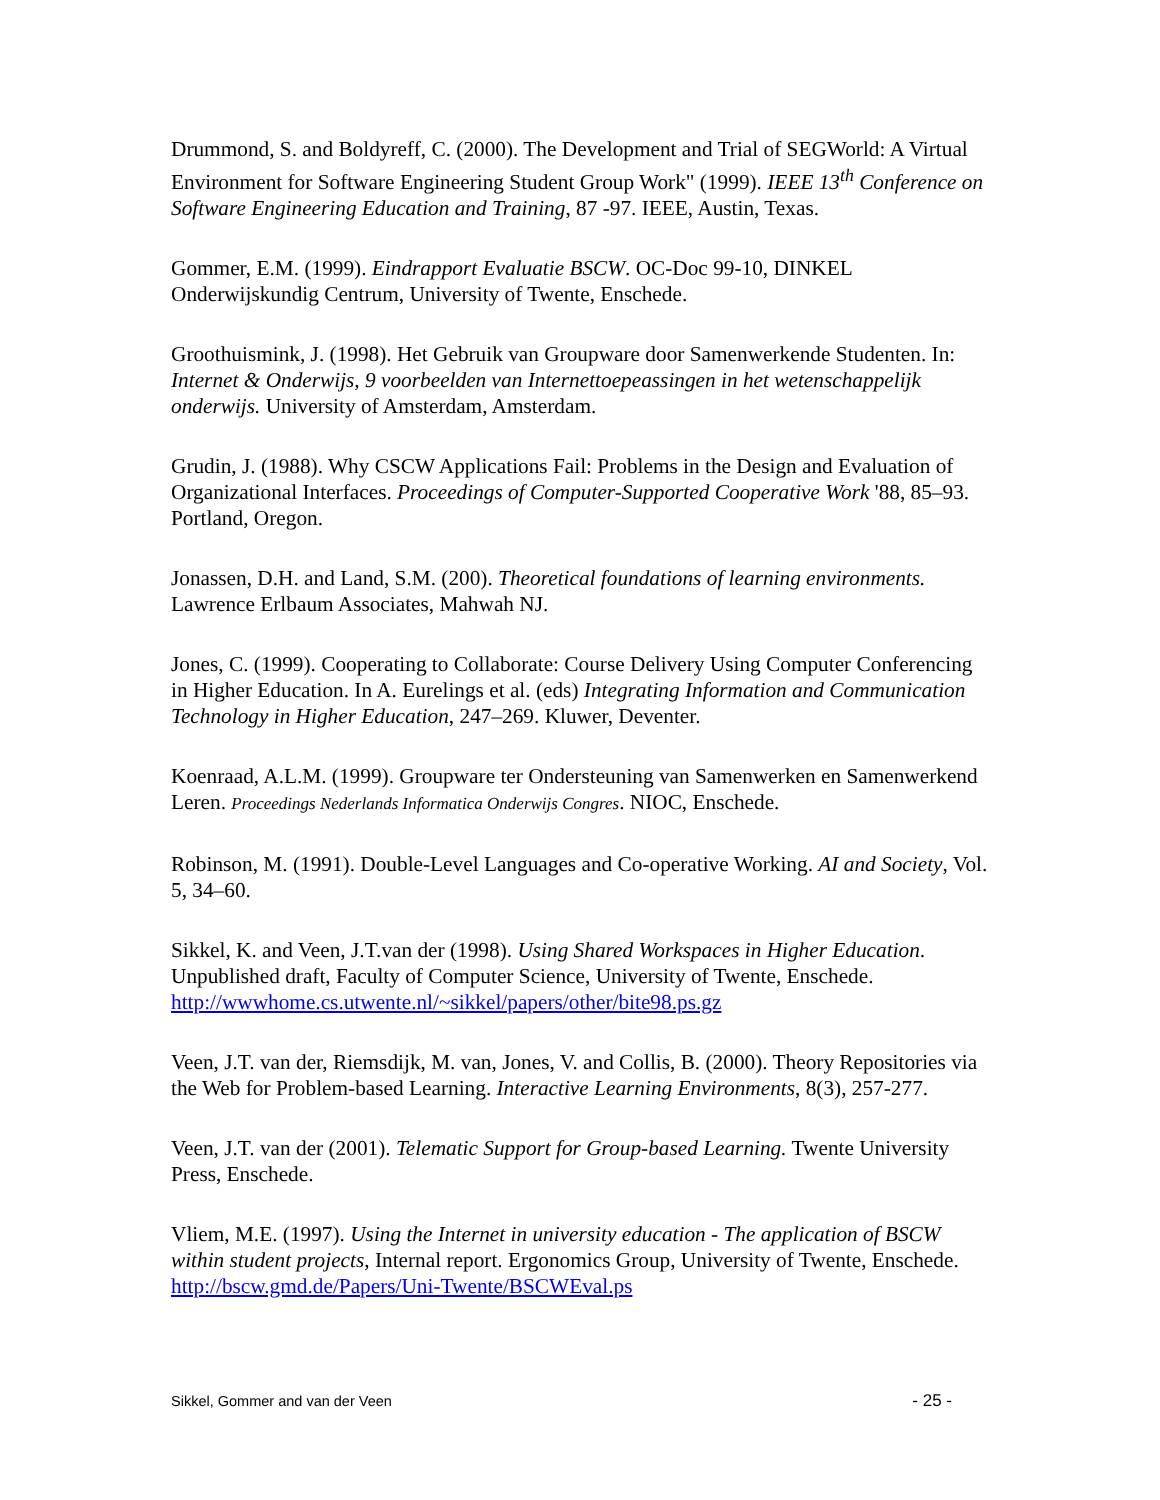Drummond, S. and Boldyreff, C. (2000). The Development and Trial of SEGWorld: A Virtual Environment for Software Engineering Student Group Work" (1999). IEEE 13<sup>th</sup> Conference on Software Engineering Education and Training, 87 -97. IEEE, Austin, Texas.
Gommer, E.M. (1999). Eindrapport Evaluatie BSCW. OC-Doc 99-10, DINKEL Onderwijskundig Centrum, University of Twente, Enschede.
Groothuismink, J. (1998). Het Gebruik van Groupware door Samenwerkende Studenten. In: Internet & Onderwijs, 9 voorbeelden van Internettoepeassingen in het wetenschappelijk onderwijs. University of Amsterdam, Amsterdam.
Grudin, J. (1988). Why CSCW Applications Fail: Problems in the Design and Evaluation of Organizational Interfaces. Proceedings of Computer-Supported Cooperative Work '88, 85–93. Portland, Oregon.
Jonassen, D.H. and Land, S.M. (200). Theoretical foundations of learning environments. Lawrence Erlbaum Associates, Mahwah NJ.
Jones, C. (1999). Cooperating to Collaborate: Course Delivery Using Computer Conferencing in Higher Education. In A. Eurelings et al. (eds) Integrating Information and Communication Technology in Higher Education, 247–269. Kluwer, Deventer.
Koenraad, A.L.M. (1999). Groupware ter Ondersteuning van Samenwerken en Samenwerkend Leren. Proceedings Nederlands Informatica Onderwijs Congres. NIOC, Enschede.
Robinson, M. (1991). Double-Level Languages and Co-operative Working. AI and Society, Vol. 5, 34–60.
Sikkel, K. and Veen, J.T.van der (1998). Using Shared Workspaces in Higher Education. Unpublished draft, Faculty of Computer Science, University of Twente, Enschede. http://wwwhome.cs.utwente.nl/~sikkel/papers/other/bite98.ps.gz
Veen, J.T. van der, Riemsdijk, M. van, Jones, V. and Collis, B. (2000). Theory Repositories via the Web for Problem-based Learning. Interactive Learning Environments, 8(3), 257-277.
Veen, J.T. van der (2001). Telematic Support for Group-based Learning. Twente University Press, Enschede.
Vliem, M.E. (1997). Using the Internet in university education - The application of BSCW within student projects, Internal report. Ergonomics Group, University of Twente, Enschede. http://bscw.gmd.de/Papers/Uni-Twente/BSCWEval.ps
Sikkel, Gommer and van der Veen - 25 -